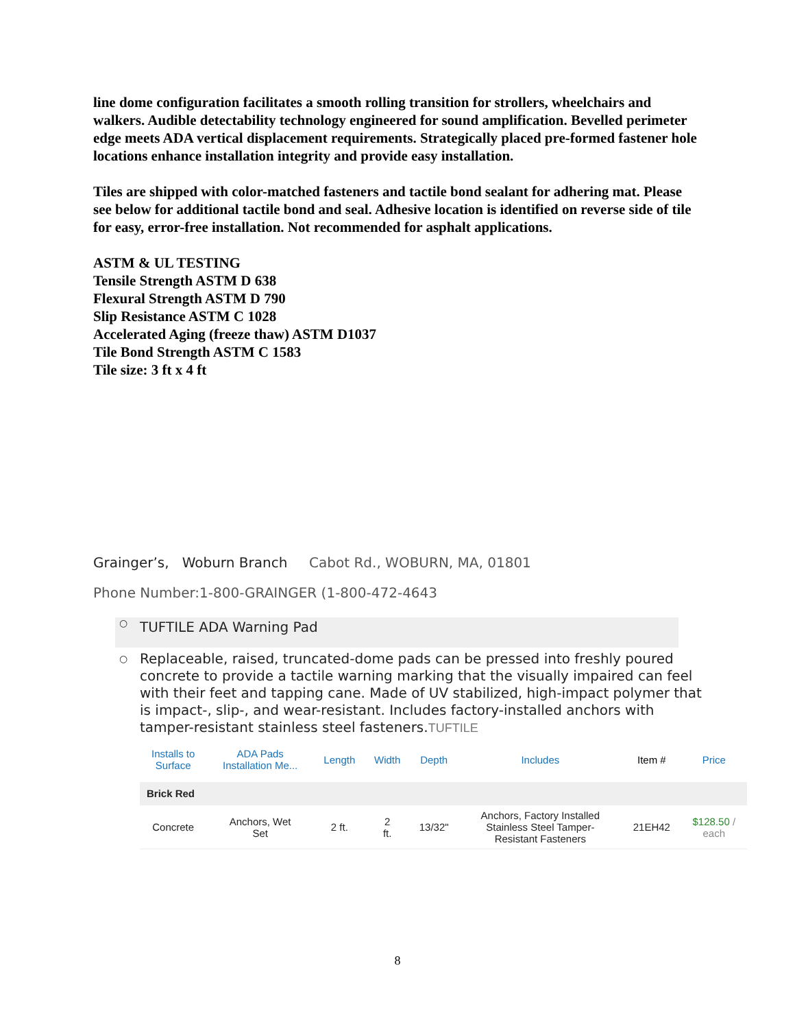line dome configuration facilitates a smooth rolling transition for strollers, wheelchairs and walkers. Audible detectability technology engineered for sound amplification. Bevelled perimeter edge meets ADA vertical displacement requirements. Strategically placed pre-formed fastener hole locations enhance installation integrity and provide easy installation.
Tiles are shipped with color-matched fasteners and tactile bond sealant for adhering mat. Please see below for additional tactile bond and seal. Adhesive location is identified on reverse side of tile for easy, error-free installation. Not recommended for asphalt applications.
ASTM & UL TESTING
Tensile Strength ASTM D 638
Flexural Strength ASTM D 790
Slip Resistance ASTM C 1028
Accelerated Aging (freeze thaw) ASTM D1037
Tile Bond Strength ASTM C 1583
Tile size: 3 ft x 4 ft
Grainger’s, Woburn Branch Cabot Rd., WOBURN, MA, 01801
Phone Number:1-800-GRAINGER (1-800-472-4643
○ TUFTILE ADA Warning Pad
○ Replaceable, raised, truncated-dome pads can be pressed into freshly poured concrete to provide a tactile warning marking that the visually impaired can feel with their feet and tapping cane. Made of UV stabilized, high-impact polymer that is impact-, slip-, and wear-resistant. Includes factory-installed anchors with tamper-resistant stainless steel fasteners.TUFTILE
| Installs to Surface | ADA Pads Installation Me... | Length | Width | Depth | Includes | Item # | Price |
| --- | --- | --- | --- | --- | --- | --- | --- |
| Brick Red | | | | | | | |
| Concrete | Anchors, Wet Set | 2 ft. | 2 ft. | 13/32" | Anchors, Factory Installed Stainless Steel Tamper- Resistant Fasteners | 21EH42 | $128.50 / each |
8